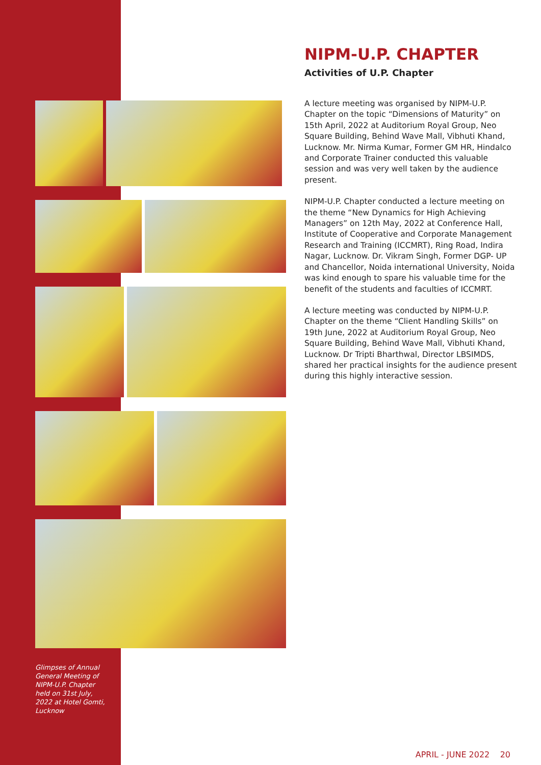Glimpses of Annual General Meeting of NIPM-U.P. Chapter held on 31st July, 2022 at Hotel Gomti, Lucknow
NIPM-U.P. CHAPTER
Activities of U.P. Chapter
A lecture meeting was organised by NIPM-U.P. Chapter on the topic “Dimensions of Maturity” on 15th April, 2022 at Auditorium Royal Group, Neo Square Building, Behind Wave Mall, Vibhuti Khand, Lucknow. Mr. Nirma Kumar, Former GM HR, Hindalco and Corporate Trainer conducted this valuable session and was very well taken by the audience present.
NIPM-U.P. Chapter conducted a lecture meeting on the theme “New Dynamics for High Achieving Managers” on 12th May, 2022 at Conference Hall, Institute of Cooperative and Corporate Management Research and Training (ICCMRT), Ring Road, Indira Nagar, Lucknow. Dr. Vikram Singh, Former DGP- UP and Chancellor, Noida international University, Noida was kind enough to spare his valuable time for the benefit of the students and faculties of ICCMRT.
A lecture meeting was conducted by NIPM-U.P. Chapter on the theme “Client Handling Skills” on 19th June, 2022 at Auditorium Royal Group, Neo Square Building, Behind Wave Mall, Vibhuti Khand, Lucknow. Dr Tripti Bharthwal, Director LBSIMDS, shared her practical insights for the audience present during this highly interactive session.
APRIL - JUNE 2022 20